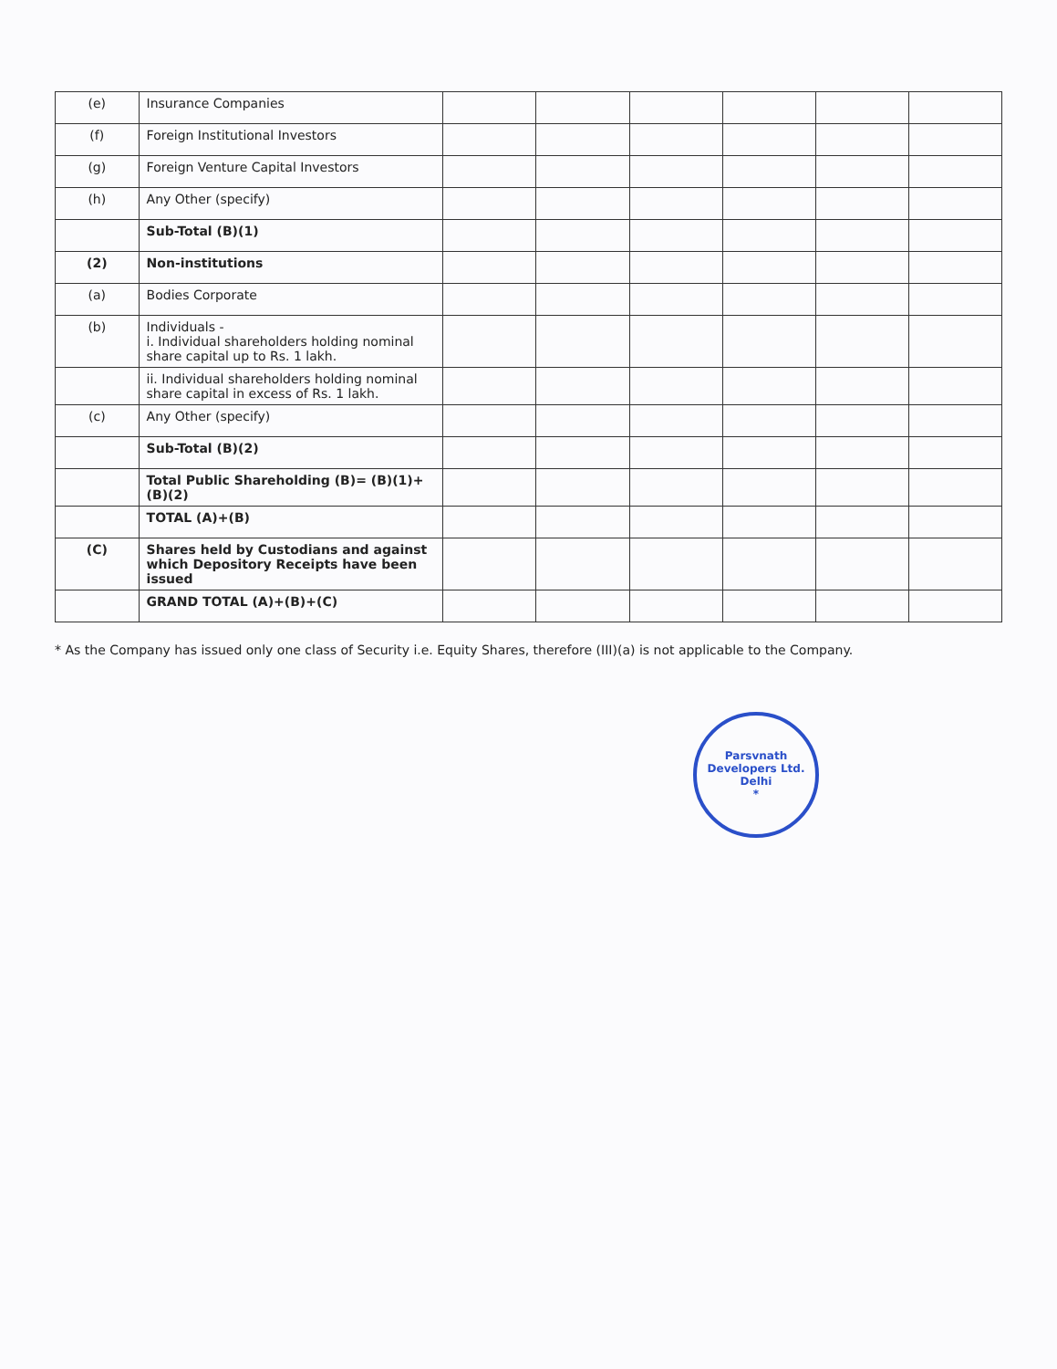| (e) | Insurance Companies | | | | | | |
| (f) | Foreign Institutional Investors | | | | | | |
| (g) | Foreign Venture Capital Investors | | | | | | |
| (h) | Any Other (specify) | | | | | | |
| | Sub-Total (B)(1) | | | | | | |
| (2) | Non-institutions | | | | | | |
| (a) | Bodies Corporate | | | | | | |
| (b) | Individuals - i. Individual shareholders holding nominal share capital up to Rs. 1 lakh. | | | | | | |
| | ii. Individual shareholders holding nominal share capital in excess of Rs. 1 lakh. | | | | | | |
| (c) | Any Other (specify) | | | | | | |
| | Sub-Total (B)(2) | | | | | | |
| | Total Public Shareholding (B)= (B)(1)+(B)(2) | | | | | | |
| | TOTAL (A)+(B) | | | | | | |
| (C) | Shares held by Custodians and against which Depository Receipts have been issued | | | | | | |
| | GRAND TOTAL (A)+(B)+(C) | | | | | | |
* As the Company has issued only one class of Security i.e. Equity Shares, therefore (III)(a) is not applicable to the Company.
Parsvnath Developers Ltd.
Delhi
*